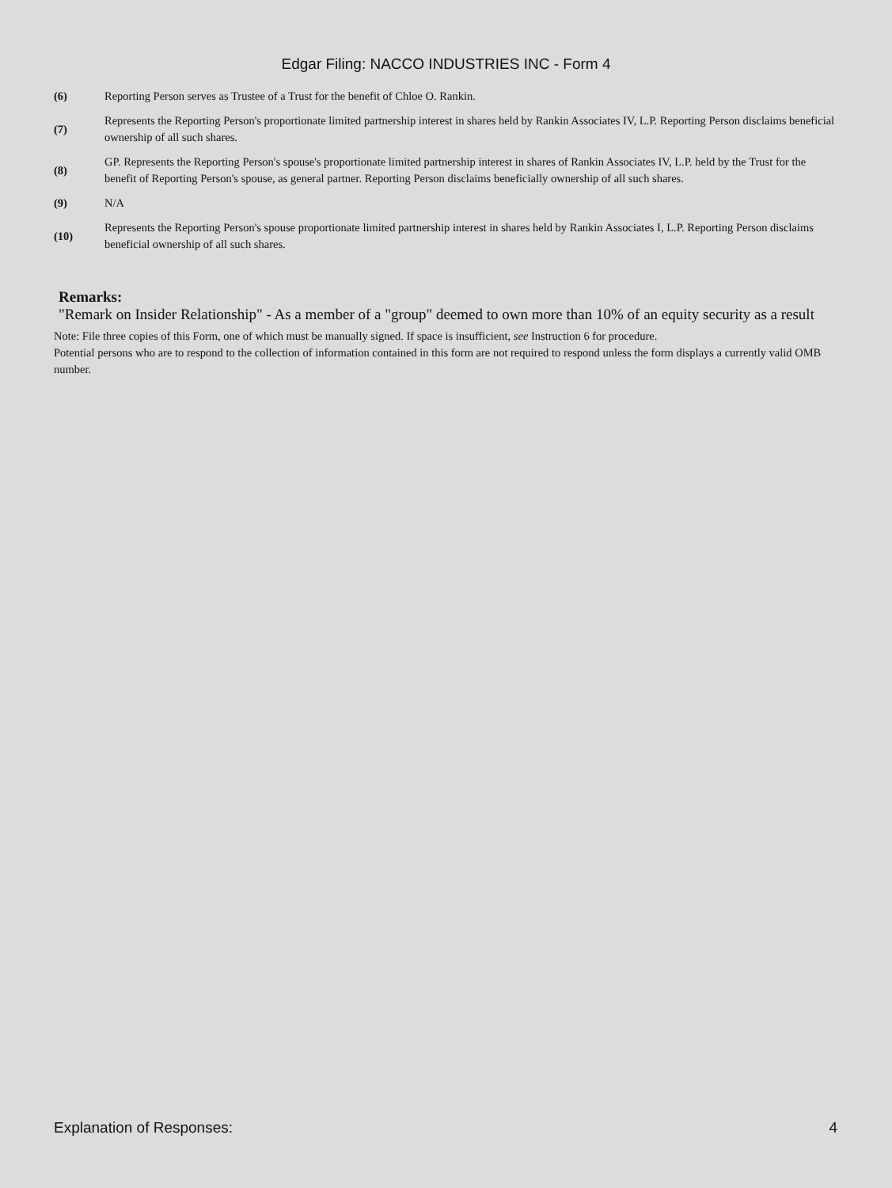Edgar Filing: NACCO INDUSTRIES INC - Form 4
| (6) | Reporting Person serves as Trustee of a Trust for the benefit of Chloe O. Rankin. |
| (7) | Represents the Reporting Person's proportionate limited partnership interest in shares held by Rankin Associates IV, L.P. Reporting Person disclaims beneficial ownership of all such shares. |
| (8) | GP. Represents the Reporting Person's spouse's proportionate limited partnership interest in shares of Rankin Associates IV, L.P. held by the Trust for the benefit of Reporting Person's spouse, as general partner. Reporting Person disclaims beneficially ownership of all such shares. |
| (9) | N/A |
| (10) | Represents the Reporting Person's spouse proportionate limited partnership interest in shares held by Rankin Associates I, L.P. Reporting Person disclaims beneficial ownership of all such shares. |
Remarks:
"Remark on Insider Relationship" - As a member of a "group" deemed to own more than 10% of an equity security as a result
Note: File three copies of this Form, one of which must be manually signed. If space is insufficient, see Instruction 6 for procedure.
Potential persons who are to respond to the collection of information contained in this form are not required to respond unless the form displays a currently valid OMB number.
Explanation of Responses: 4